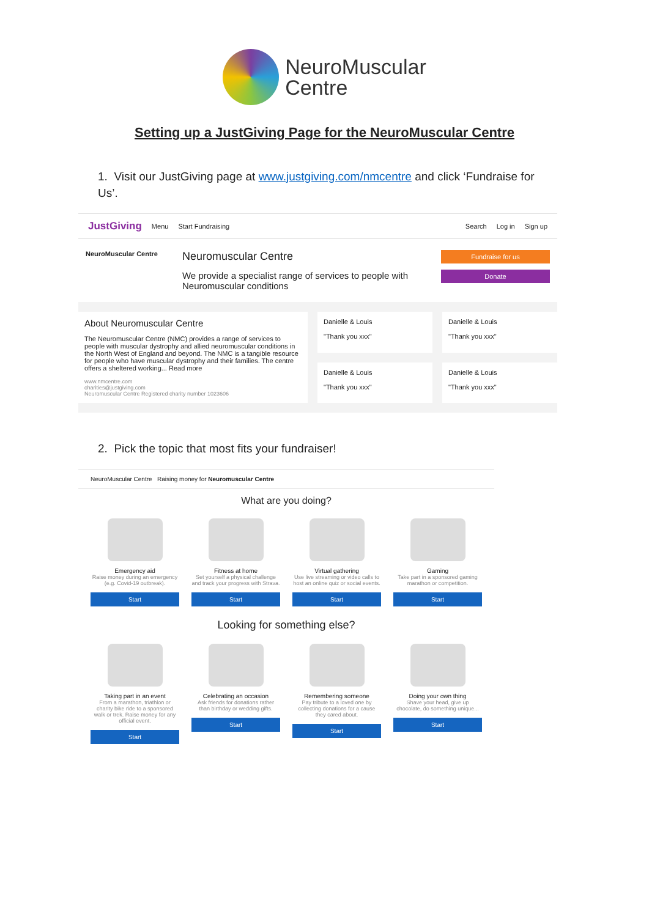NeuroMuscular
Centre
Setting up a JustGiving Page for the NeuroMuscular Centre
1. Visit our JustGiving page at www.justgiving.com/nmcentre and click ‘Fundraise for Us’.
JustGiving Menu Start Fundraising Search Log in Sign up
NeuroMuscular Centre
Neuromuscular Centre
We provide a specialist range of services to people with Neuromuscular conditions
Fundraise for us
Donate
About Neuromuscular Centre
The Neuromuscular Centre (NMC) provides a range of services to people with muscular dystrophy and allied neuromuscular conditions in the North West of England and beyond. The NMC is a tangible resource for people who have muscular dystrophy and their families. The centre offers a sheltered working... Read more
www.nmcentre.com
charities@justgiving.com
Neuromuscular Centre Registered charity number 1023606
Danielle & Louis
"Thank you xxx"
Danielle & Louis
"Thank you xxx"
Danielle & Louis
"Thank you xxx"
Danielle & Louis
"Thank you xxx"
2. Pick the topic that most fits your fundraiser!
NeuroMuscular Centre Raising money for Neuromuscular Centre
What are you doing?
Emergency aid
Raise money during an emergency (e.g. Covid-19 outbreak).
Start
Fitness at home
Set yourself a physical challenge and track your progress with Strava.
Start
Virtual gathering
Use live streaming or video calls to host an online quiz or social events.
Start
Gaming
Take part in a sponsored gaming marathon or competition.
Start
Looking for something else?
Taking part in an event
From a marathon, triathlon or charity bike ride to a sponsored walk or trek. Raise money for any official event.
Start
Celebrating an occasion
Ask friends for donations rather than birthday or wedding gifts.
Start
Remembering someone
Pay tribute to a loved one by collecting donations for a cause they cared about.
Start
Doing your own thing
Shave your head, give up chocolate, do something unique...
Start